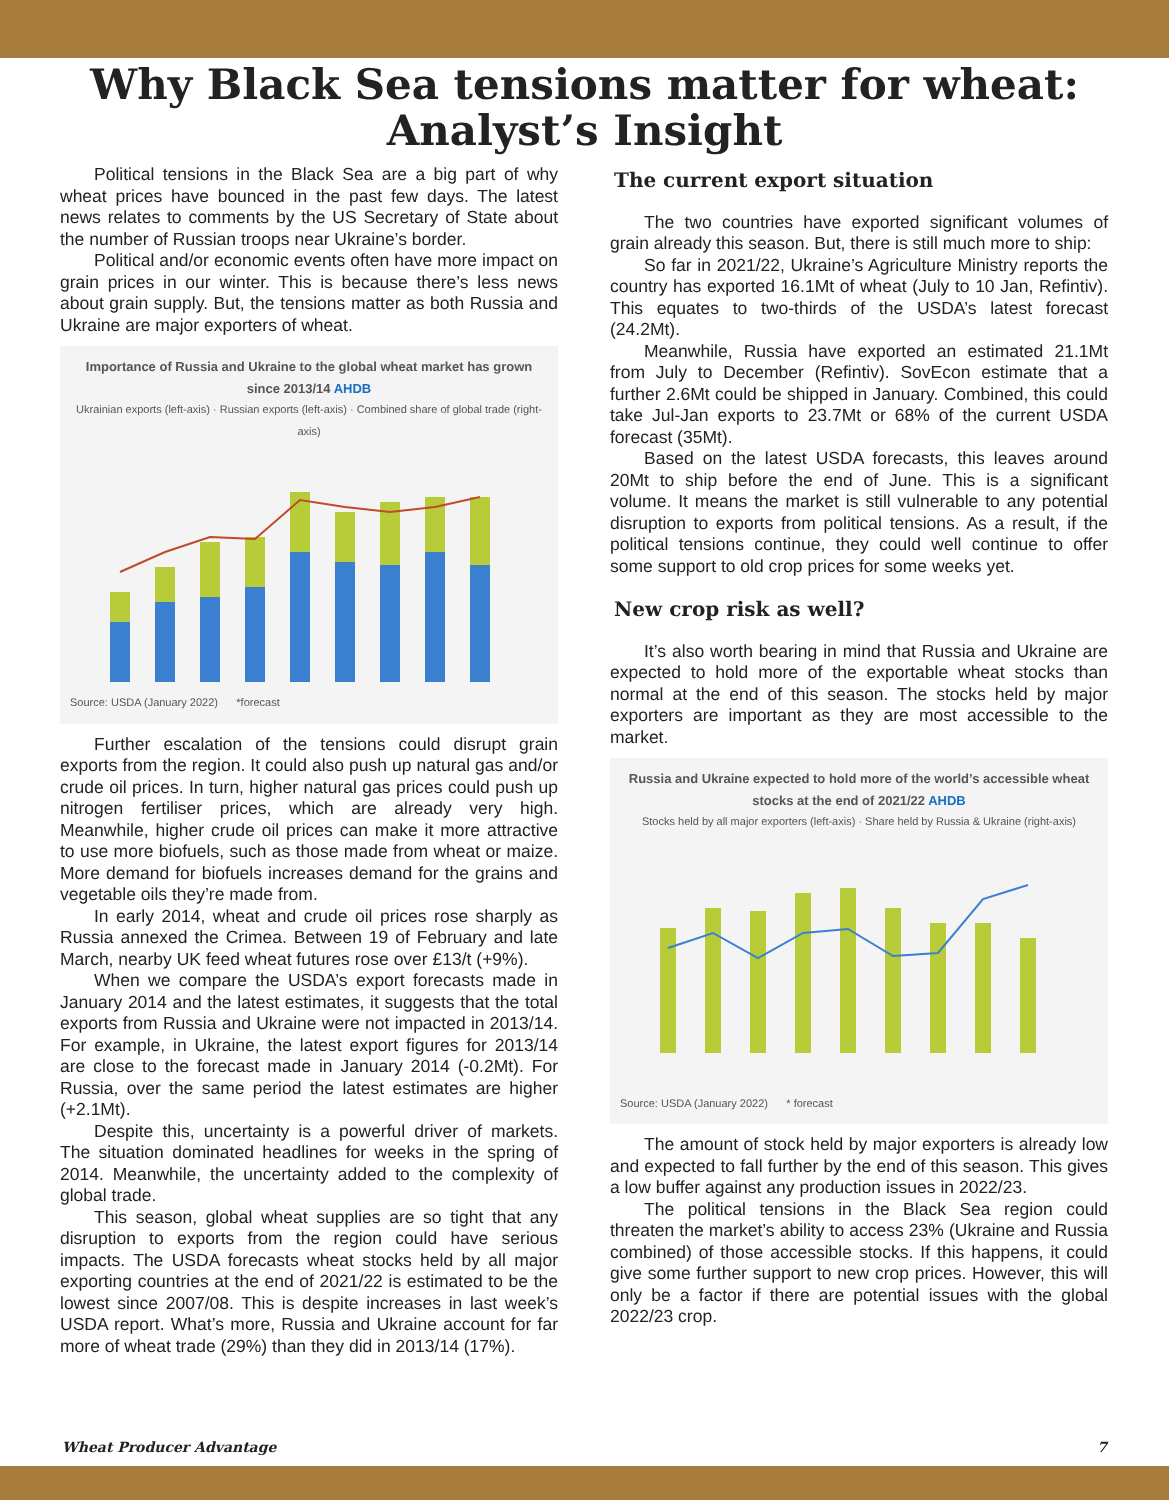Why Black Sea tensions matter for wheat:
Analyst’s Insight
Political tensions in the Black Sea are a big part of why wheat prices have bounced in the past few days. The latest news relates to comments by the US Secretary of State about the number of Russian troops near Ukraine’s border.
Political and/or economic events often have more impact on grain prices in our winter. This is because there’s less news about grain supply. But, the tensions matter as both Russia and Ukraine are major exporters of wheat.
Importance of Russia and Ukraine to the global wheat market has grown since 2013/14 AHDB
Ukrainian exports (left-axis) · Russian exports (left-axis) · Combined share of global trade (right-axis)
Source: USDA (January 2022) *forecast
Further escalation of the tensions could disrupt grain exports from the region. It could also push up natural gas and/or crude oil prices. In turn, higher natural gas prices could push up nitrogen fertiliser prices, which are already very high. Meanwhile, higher crude oil prices can make it more attractive to use more biofuels, such as those made from wheat or maize. More demand for biofuels increases demand for the grains and vegetable oils they’re made from.
In early 2014, wheat and crude oil prices rose sharply as Russia annexed the Crimea. Between 19 of February and late March, nearby UK feed wheat futures rose over £13/t (+9%).
When we compare the USDA’s export forecasts made in January 2014 and the latest estimates, it suggests that the total exports from Russia and Ukraine were not impacted in 2013/14. For example, in Ukraine, the latest export figures for 2013/14 are close to the forecast made in January 2014 (-0.2Mt). For Russia, over the same period the latest estimates are higher (+2.1Mt).
Despite this, uncertainty is a powerful driver of markets. The situation dominated headlines for weeks in the spring of 2014. Meanwhile, the uncertainty added to the complexity of global trade.
This season, global wheat supplies are so tight that any disruption to exports from the region could have serious impacts. The USDA forecasts wheat stocks held by all major exporting countries at the end of 2021/22 is estimated to be the lowest since 2007/08. This is despite increases in last week’s USDA report. What’s more, Russia and Ukraine account for far more of wheat trade (29%) than they did in 2013/14 (17%).
The current export situation
The two countries have exported significant volumes of grain already this season. But, there is still much more to ship:
So far in 2021/22, Ukraine’s Agriculture Ministry reports the country has exported 16.1Mt of wheat (July to 10 Jan, Refintiv). This equates to two-thirds of the USDA’s latest forecast (24.2Mt).
Meanwhile, Russia have exported an estimated 21.1Mt from July to December (Refintiv). SovEcon estimate that a further 2.6Mt could be shipped in January. Combined, this could take Jul-Jan exports to 23.7Mt or 68% of the current USDA forecast (35Mt).
Based on the latest USDA forecasts, this leaves around 20Mt to ship before the end of June. This is a significant volume. It means the market is still vulnerable to any potential disruption to exports from political tensions. As a result, if the political tensions continue, they could well continue to offer some support to old crop prices for some weeks yet.
New crop risk as well?
It’s also worth bearing in mind that Russia and Ukraine are expected to hold more of the exportable wheat stocks than normal at the end of this season. The stocks held by major exporters are important as they are most accessible to the market.
Russia and Ukraine expected to hold more of the world’s accessible wheat stocks at the end of 2021/22 AHDB
Stocks held by all major exporters (left-axis) · Share held by Russia & Ukraine (right-axis)
Source: USDA (January 2022) * forecast
The amount of stock held by major exporters is already low and expected to fall further by the end of this season. This gives a low buffer against any production issues in 2022/23.
The political tensions in the Black Sea region could threaten the market’s ability to access 23% (Ukraine and Russia combined) of those accessible stocks. If this happens, it could give some further support to new crop prices. However, this will only be a factor if there are potential issues with the global 2022/23 crop.
Wheat Producer Advantage 7